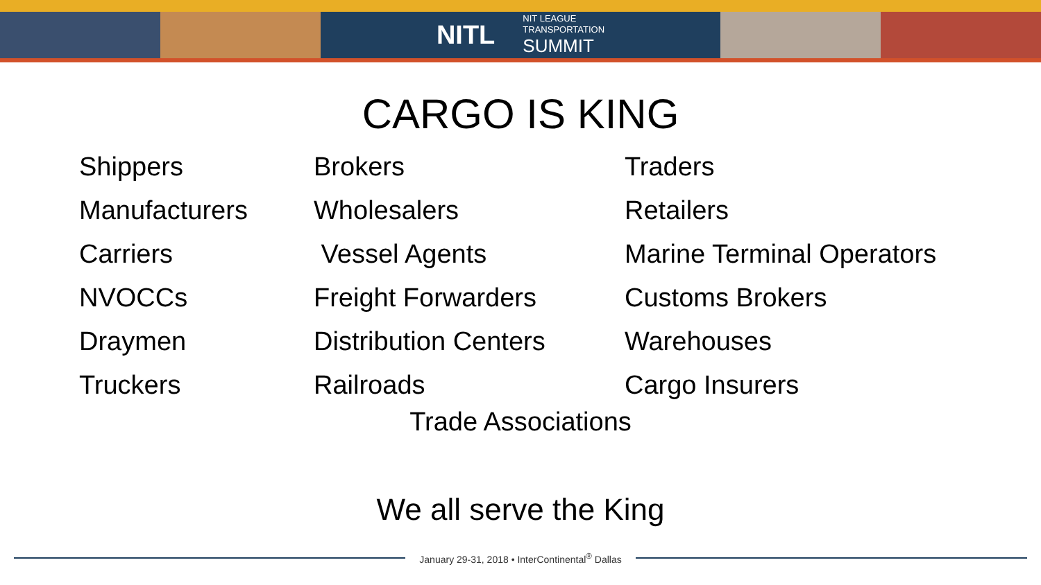NITL NIT LEAGUE
TRANSPORTATION
SUMMIT
CARGO IS KING
| Shippers | Brokers | Traders |
| Manufacturers | Wholesalers | Retailers |
| Carriers | Vessel Agents | Marine Terminal Operators |
| NVOCCs | Freight Forwarders | Customs Brokers |
| Draymen | Distribution Centers | Warehouses |
| Truckers | Railroads | Cargo Insurers |
Trade Associations
We all serve the King
January 29-31, 2018 • InterContinental<sup>®</sup> Dallas